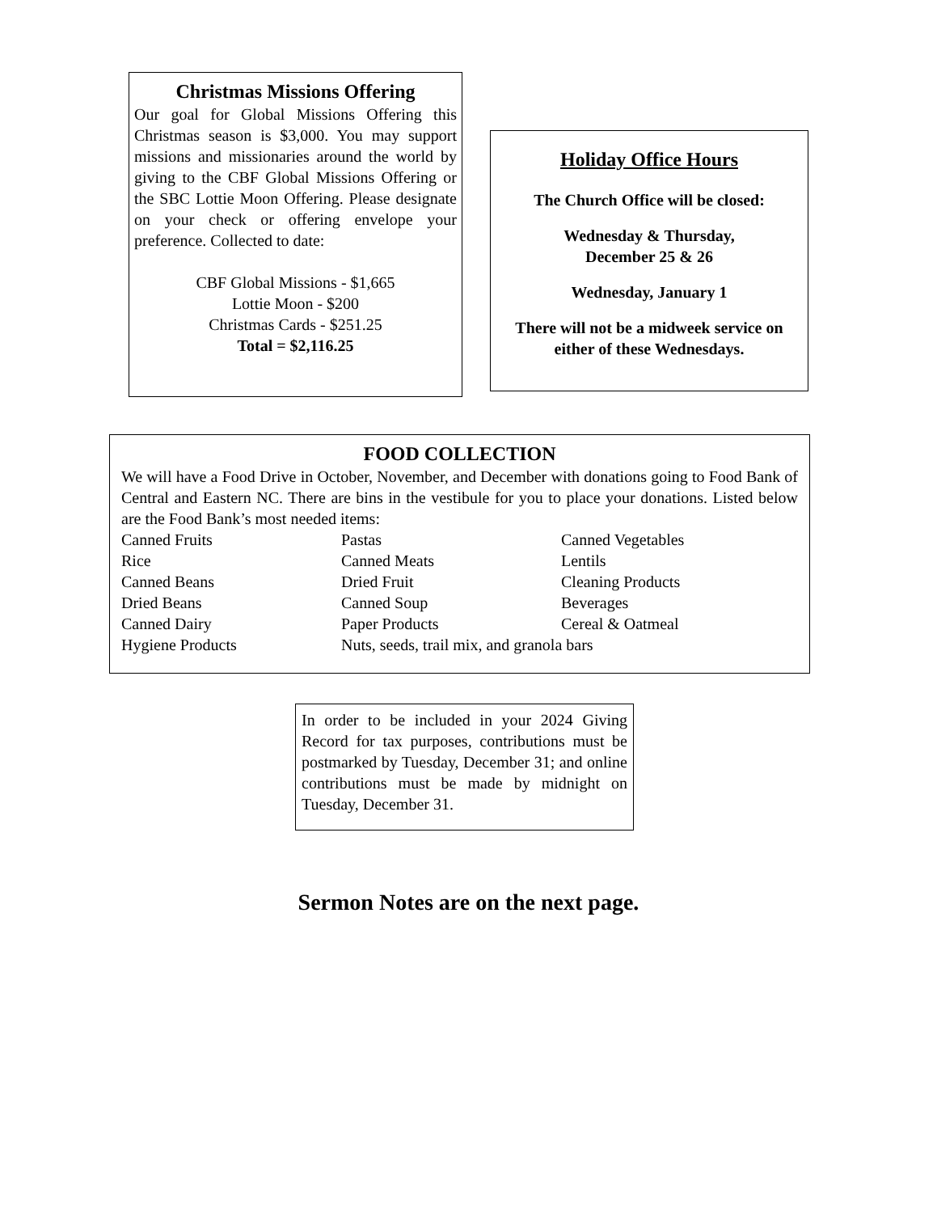Christmas Missions Offering
Our goal for Global Missions Offering this Christmas season is $3,000. You may support missions and missionaries around the world by giving to the CBF Global Missions Offering or the SBC Lottie Moon Offering. Please designate on your check or offering envelope your preference. Collected to date:
CBF Global Missions - $1,665
Lottie Moon - $200
Christmas Cards - $251.25
Total = $2,116.25
Holiday Office Hours
The Church Office will be closed:
Wednesday & Thursday,
December 25 & 26
Wednesday, January 1
There will not be a midweek service on either of these Wednesdays.
FOOD COLLECTION
We will have a Food Drive in October, November, and December with donations going to Food Bank of Central and Eastern NC. There are bins in the vestibule for you to place your donations. Listed below are the Food Bank’s most needed items:
| Canned Fruits | Pastas | Canned Vegetables |
| Rice | Canned Meats | Lentils |
| Canned Beans | Dried Fruit | Cleaning Products |
| Dried Beans | Canned Soup | Beverages |
| Canned Dairy | Paper Products | Cereal & Oatmeal |
| Hygiene Products | Nuts, seeds, trail mix, and granola bars | |
In order to be included in your 2024 Giving Record for tax purposes, contributions must be postmarked by Tuesday, December 31; and online contributions must be made by midnight on Tuesday, December 31.
Sermon Notes are on the next page.